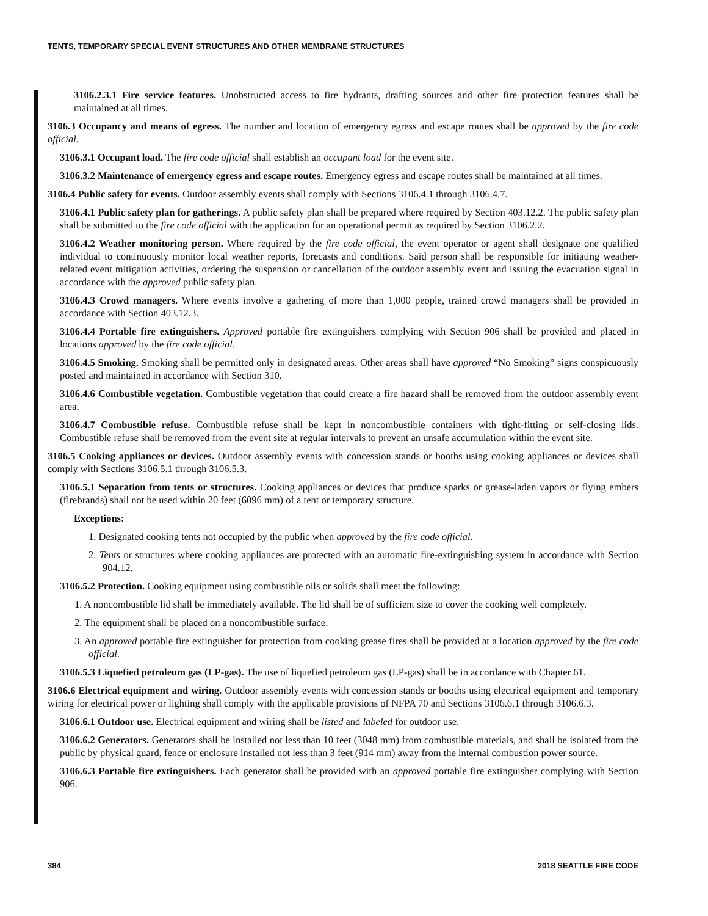TENTS, TEMPORARY SPECIAL EVENT STRUCTURES AND OTHER MEMBRANE STRUCTURES
3106.2.3.1 Fire service features. Unobstructed access to fire hydrants, drafting sources and other fire protection features shall be maintained at all times.
3106.3 Occupancy and means of egress. The number and location of emergency egress and escape routes shall be approved by the fire code official.
3106.3.1 Occupant load. The fire code official shall establish an occupant load for the event site.
3106.3.2 Maintenance of emergency egress and escape routes. Emergency egress and escape routes shall be maintained at all times.
3106.4 Public safety for events. Outdoor assembly events shall comply with Sections 3106.4.1 through 3106.4.7.
3106.4.1 Public safety plan for gatherings. A public safety plan shall be prepared where required by Section 403.12.2. The public safety plan shall be submitted to the fire code official with the application for an operational permit as required by Section 3106.2.2.
3106.4.2 Weather monitoring person. Where required by the fire code official, the event operator or agent shall designate one qualified individual to continuously monitor local weather reports, forecasts and conditions. Said person shall be responsible for initiating weather-related event mitigation activities, ordering the suspension or cancellation of the outdoor assembly event and issuing the evacuation signal in accordance with the approved public safety plan.
3106.4.3 Crowd managers. Where events involve a gathering of more than 1,000 people, trained crowd managers shall be provided in accordance with Section 403.12.3.
3106.4.4 Portable fire extinguishers. Approved portable fire extinguishers complying with Section 906 shall be provided and placed in locations approved by the fire code official.
3106.4.5 Smoking. Smoking shall be permitted only in designated areas. Other areas shall have approved “No Smoking” signs conspicuously posted and maintained in accordance with Section 310.
3106.4.6 Combustible vegetation. Combustible vegetation that could create a fire hazard shall be removed from the outdoor assembly event area.
3106.4.7 Combustible refuse. Combustible refuse shall be kept in noncombustible containers with tight-fitting or self-closing lids. Combustible refuse shall be removed from the event site at regular intervals to prevent an unsafe accumulation within the event site.
3106.5 Cooking appliances or devices. Outdoor assembly events with concession stands or booths using cooking appliances or devices shall comply with Sections 3106.5.1 through 3106.5.3.
3106.5.1 Separation from tents or structures. Cooking appliances or devices that produce sparks or grease-laden vapors or flying embers (firebrands) shall not be used within 20 feet (6096 mm) of a tent or temporary structure.
Exceptions:
1. Designated cooking tents not occupied by the public when approved by the fire code official.
2. Tents or structures where cooking appliances are protected with an automatic fire-extinguishing system in accordance with Section 904.12.
3106.5.2 Protection. Cooking equipment using combustible oils or solids shall meet the following:
1. A noncombustible lid shall be immediately available. The lid shall be of sufficient size to cover the cooking well completely.
2. The equipment shall be placed on a noncombustible surface.
3. An approved portable fire extinguisher for protection from cooking grease fires shall be provided at a location approved by the fire code official.
3106.5.3 Liquefied petroleum gas (LP-gas). The use of liquefied petroleum gas (LP-gas) shall be in accordance with Chapter 61.
3106.6 Electrical equipment and wiring. Outdoor assembly events with concession stands or booths using electrical equipment and temporary wiring for electrical power or lighting shall comply with the applicable provisions of NFPA 70 and Sections 3106.6.1 through 3106.6.3.
3106.6.1 Outdoor use. Electrical equipment and wiring shall be listed and labeled for outdoor use.
3106.6.2 Generators. Generators shall be installed not less than 10 feet (3048 mm) from combustible materials, and shall be isolated from the public by physical guard, fence or enclosure installed not less than 3 feet (914 mm) away from the internal combustion power source.
3106.6.3 Portable fire extinguishers. Each generator shall be provided with an approved portable fire extinguisher complying with Section 906.
384 2018 SEATTLE FIRE CODE